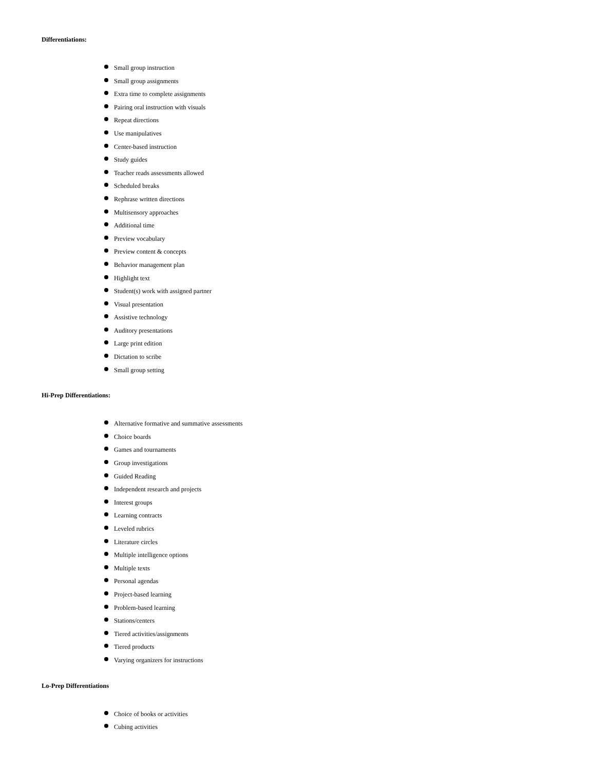Differentiations:
Small group instruction
Small group assignments
Extra time to complete assignments
Pairing oral instruction with visuals
Repeat directions
Use manipulatives
Center-based instruction
Study guides
Teacher reads assessments allowed
Scheduled breaks
Rephrase written directions
Multisensory approaches
Additional time
Preview vocabulary
Preview content & concepts
Behavior management plan
Highlight text
Student(s) work with assigned partner
Visual presentation
Assistive technology
Auditory presentations
Large print edition
Dictation to scribe
Small group setting
Hi-Prep Differentiations:
Alternative formative and summative assessments
Choice boards
Games and tournaments
Group investigations
Guided Reading
Independent research and projects
Interest groups
Learning contracts
Leveled rubrics
Literature circles
Multiple intelligence options
Multiple texts
Personal agendas
Project-based learning
Problem-based learning
Stations/centers
Tiered activities/assignments
Tiered products
Varying organizers for instructions
Lo-Prep Differentiations
Choice of books or activities
Cubing activities